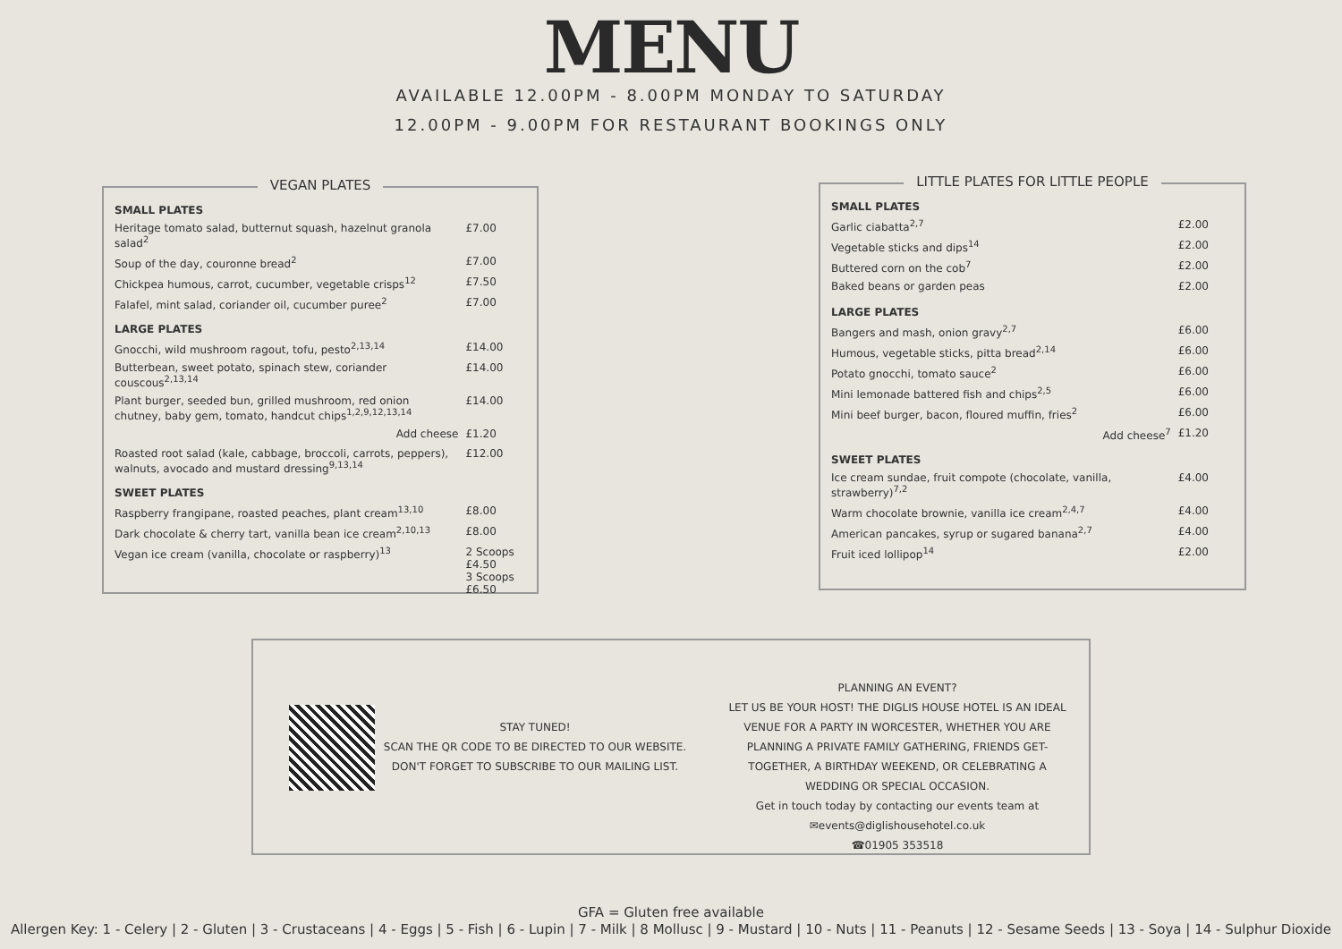MENU
AVAILABLE 12.00PM - 8.00PM MONDAY TO SATURDAY
12.00PM - 9.00PM FOR RESTAURANT BOOKINGS ONLY
VEGAN PLATES
| SMALL PLATES | |
| --- | --- |
| Heritage tomato salad, butternut squash, hazelnut granola salad<sup>2</sup> | £7.00 |
| Soup of the day, couronne bread<sup>2</sup> | £7.00 |
| Chickpea humous, carrot, cucumber, vegetable crisps<sup>12</sup> | £7.50 |
| Falafel, mint salad, coriander oil, cucumber puree<sup>2</sup> | £7.00 |
| LARGE PLATES | |
| Gnocchi, wild mushroom ragout, tofu, pesto<sup>2,13,14</sup> | £14.00 |
| Butterbean, sweet potato, spinach stew, coriander couscous<sup>2,13,14</sup> | £14.00 |
| Plant burger, seeded bun, grilled mushroom, red onion chutney, baby gem, tomato, handcut chips<sup>1,2,9,12,13,14</sup> | £14.00 |
| Add cheese | £1.20 |
| Roasted root salad (kale, cabbage, broccoli, carrots, peppers), walnuts, avocado and mustard dressing<sup>9,13,14</sup> | £12.00 |
| SWEET PLATES | |
| Raspberry frangipane, roasted peaches, plant cream<sup>13,10</sup> | £8.00 |
| Dark chocolate & cherry tart, vanilla bean ice cream<sup>2,10,13</sup> | £8.00 |
| Vegan ice cream (vanilla, chocolate or raspberry)<sup>13</sup> | 2 Scoops £4.50 3 Scoops £6.50 |
LITTLE PLATES FOR LITTLE PEOPLE
| SMALL PLATES | |
| --- | --- |
| Garlic ciabatta<sup>2,7</sup> | £2.00 |
| Vegetable sticks and dips<sup>14</sup> | £2.00 |
| Buttered corn on the cob<sup>7</sup> | £2.00 |
| Baked beans or garden peas | £2.00 |
| LARGE PLATES | |
| Bangers and mash, onion gravy<sup>2,7</sup> | £6.00 |
| Humous, vegetable sticks, pitta bread<sup>2,14</sup> | £6.00 |
| Potato gnocchi, tomato sauce<sup>2</sup> | £6.00 |
| Mini lemonade battered fish and chips<sup>2,5</sup> | £6.00 |
| Mini beef burger, bacon, floured muffin, fries<sup>2</sup> | £6.00 |
| Add cheese<sup>7</sup> | £1.20 |
| SWEET PLATES | |
| Ice cream sundae, fruit compote (chocolate, vanilla, strawberry)<sup>7,2</sup> | £4.00 |
| Warm chocolate brownie, vanilla ice cream<sup>2,4,7</sup> | £4.00 |
| American pancakes, syrup or sugared banana<sup>2,7</sup> | £4.00 |
| Fruit iced lollipop<sup>14</sup> | £2.00 |
STAY TUNED!
SCAN THE QR CODE TO BE DIRECTED TO OUR WEBSITE.
DON'T FORGET TO SUBSCRIBE TO OUR MAILING LIST.
PLANNING AN EVENT?
LET US BE YOUR HOST! THE DIGLIS HOUSE HOTEL IS AN IDEAL VENUE FOR A PARTY IN WORCESTER, WHETHER YOU ARE PLANNING A PRIVATE FAMILY GATHERING, FRIENDS GET-TOGETHER, A BIRTHDAY WEEKEND, OR CELEBRATING A WEDDING OR SPECIAL OCCASION.
Get in touch today by contacting our events team at
✉events@diglishousehotel.co.uk
☎01905 353518
GFA = Gluten free available
Allergen Key: 1 - Celery | 2 - Gluten | 3 - Crustaceans | 4 - Eggs | 5 - Fish | 6 - Lupin | 7 - Milk | 8 Mollusc | 9 - Mustard | 10 - Nuts | 11 - Peanuts | 12 - Sesame Seeds | 13 - Soya | 14 - Sulphur Dioxide